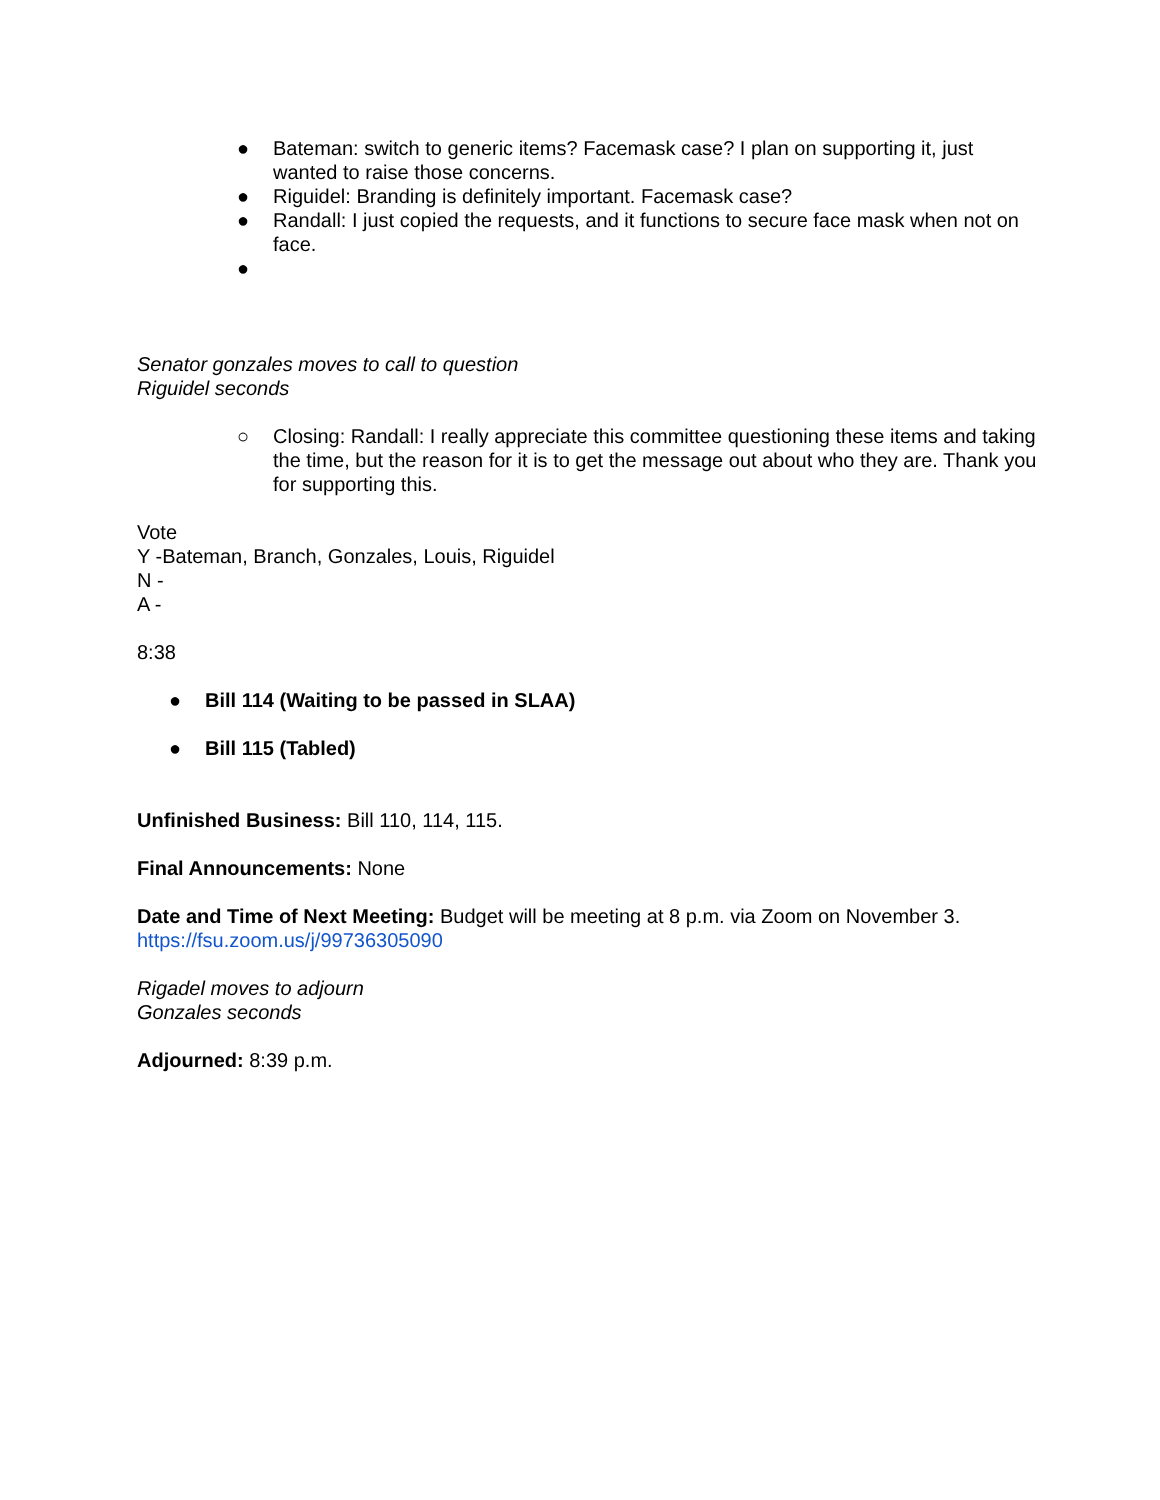● Bateman: switch to generic items? Facemask case? I plan on supporting it, just wanted to raise those concerns.
● Riguidel: Branding is definitely important. Facemask case?
● Randall: I just copied the requests, and it functions to secure face mask when not on face.
●
Senator gonzales moves to call to question
Riguidel seconds
○ Closing: Randall: I really appreciate this committee questioning these items and taking the time, but the reason for it is to get the message out about who they are. Thank you for supporting this.
Vote
Y -Bateman, Branch, Gonzales, Louis, Riguidel
N -
A -
8:38
● Bill 114 (Waiting to be passed in SLAA)
● Bill 115 (Tabled)
Unfinished Business: Bill 110, 114, 115.
Final Announcements: None
Date and Time of Next Meeting: Budget will be meeting at 8 p.m. via Zoom on November 3.
https://fsu.zoom.us/j/99736305090
Rigadel moves to adjourn
Gonzales seconds
Adjourned: 8:39 p.m.